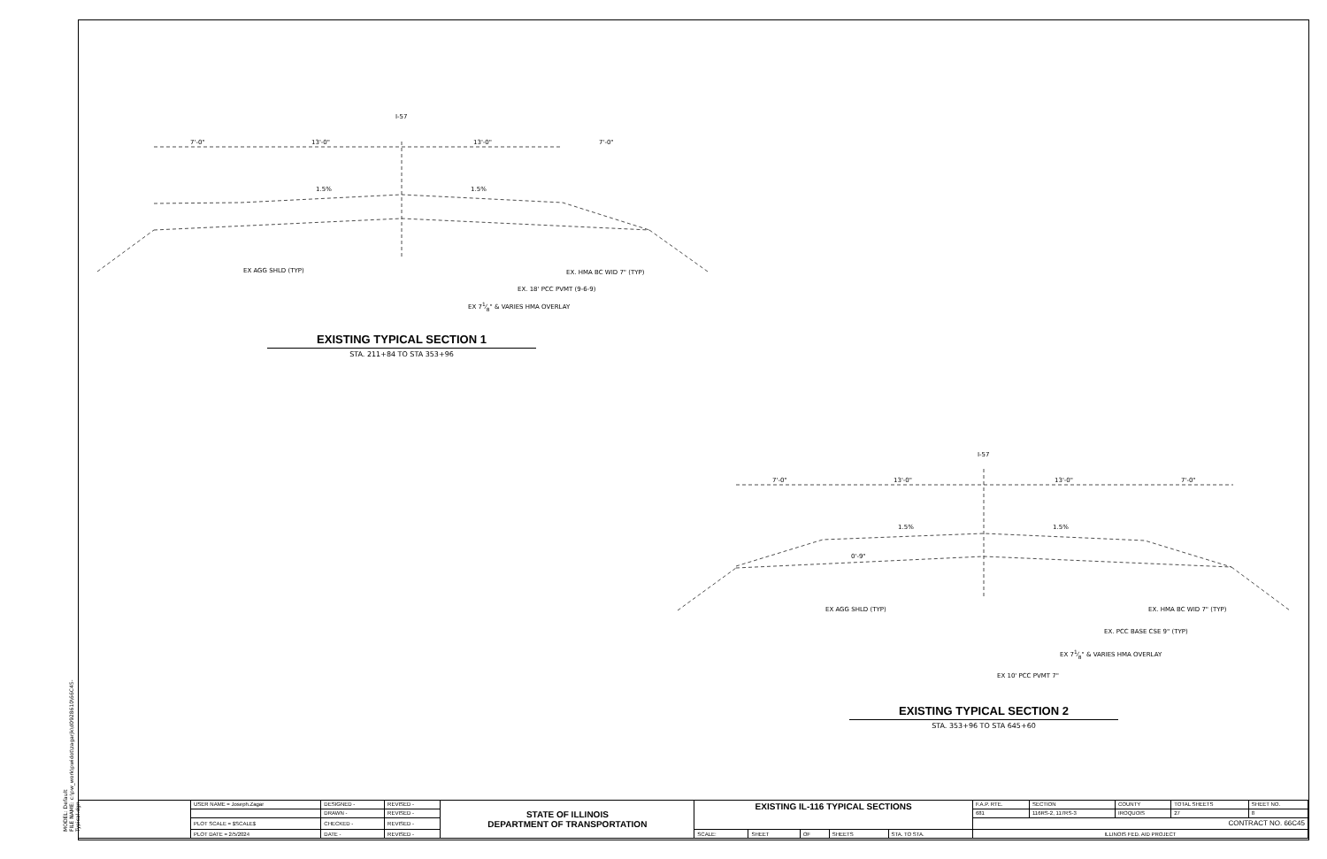MODEL: Default
FILE NAME: c:\pw_work\pwidot\zagarjk\d0928610\66C45-Typical.dgn
I-57
7'-0" 13'-0" 13'-0" 7'-0"
1.5% 1.5%
EX AGG SHLD (TYP) EX. HMA BC WID 7" (TYP)
EX. 18' PCC PVMT (9-6-9)
EX 71⁄8" & VARIES HMA OVERLAY
EXISTING TYPICAL SECTION 1
STA. 211+84 TO STA 353+96
I-57
7'-0" 13'-0" 13'-0" 7'-0"
1.5% 1.5%
0'-9"
EX AGG SHLD (TYP) EX. HMA BC WID 7" (TYP)
EX. PCC BASE CSE 9" (TYP)
EX 71⁄8" & VARIES HMA OVERLAY
EX 10' PCC PVMT 7"
EXISTING TYPICAL SECTION 2
STA. 353+96 TO STA 645+60
| | USER NAME = Joseph.Zagar | DESIGNED - | REVISED - | STATE OF ILLINOIS DEPARTMENT OF TRANSPORTATION | EXISTING IL-116 TYPICAL SECTIONS | | | | | F.A.P. RTE. | SECTION | COUNTY | TOTAL SHEETS | SHEET NO. |
| | | DRAWN - | REVISED - | | | | | | | 681 | 116RS-2, 117RS-3 | IROQUOIS | 27 | 8 |
| | PLOT SCALE = $SCALE$ | CHECKED - | REVISED - | | | | | | | CONTRACT NO. 66C45 | | | | |
| | PLOT DATE = 2/5/2024 | DATE - | REVISED - | | SCALE: | SHEET | OF | SHEETS | STA. TO STA. | ILLINOIS FED. AID PROJECT | | | | |